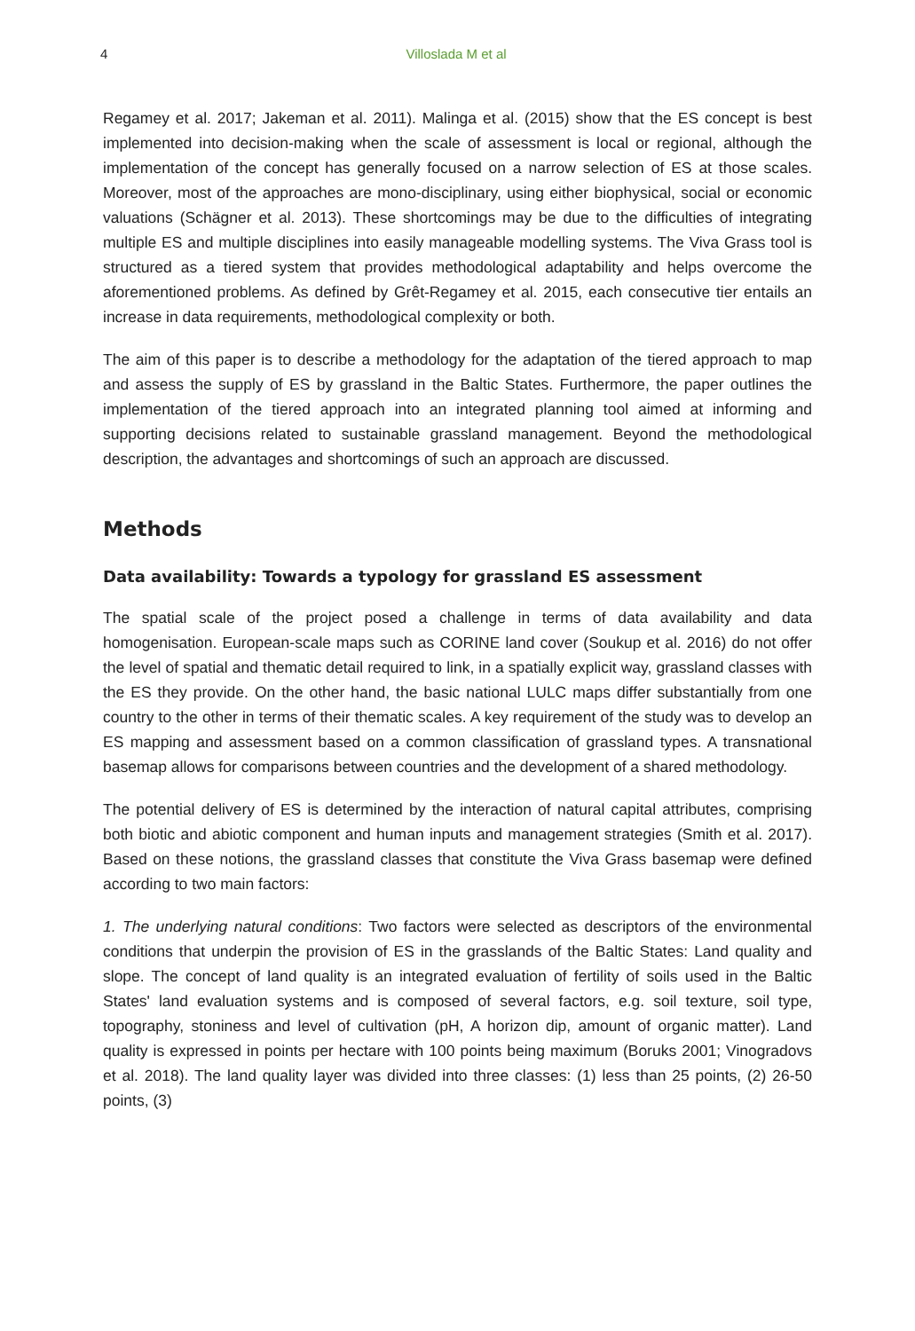4 Villoslada M et al
Regamey et al. 2017; Jakeman et al. 2011). Malinga et al. (2015) show that the ES concept is best implemented into decision-making when the scale of assessment is local or regional, although the implementation of the concept has generally focused on a narrow selection of ES at those scales. Moreover, most of the approaches are mono-disciplinary, using either biophysical, social or economic valuations (Schägner et al. 2013). These shortcomings may be due to the difficulties of integrating multiple ES and multiple disciplines into easily manageable modelling systems. The Viva Grass tool is structured as a tiered system that provides methodological adaptability and helps overcome the aforementioned problems. As defined by Grêt-Regamey et al. 2015, each consecutive tier entails an increase in data requirements, methodological complexity or both.
The aim of this paper is to describe a methodology for the adaptation of the tiered approach to map and assess the supply of ES by grassland in the Baltic States. Furthermore, the paper outlines the implementation of the tiered approach into an integrated planning tool aimed at informing and supporting decisions related to sustainable grassland management. Beyond the methodological description, the advantages and shortcomings of such an approach are discussed.
Methods
Data availability: Towards a typology for grassland ES assessment
The spatial scale of the project posed a challenge in terms of data availability and data homogenisation. European-scale maps such as CORINE land cover (Soukup et al. 2016) do not offer the level of spatial and thematic detail required to link, in a spatially explicit way, grassland classes with the ES they provide. On the other hand, the basic national LULC maps differ substantially from one country to the other in terms of their thematic scales. A key requirement of the study was to develop an ES mapping and assessment based on a common classification of grassland types. A transnational basemap allows for comparisons between countries and the development of a shared methodology.
The potential delivery of ES is determined by the interaction of natural capital attributes, comprising both biotic and abiotic component and human inputs and management strategies (Smith et al. 2017). Based on these notions, the grassland classes that constitute the Viva Grass basemap were defined according to two main factors:
1. The underlying natural conditions: Two factors were selected as descriptors of the environmental conditions that underpin the provision of ES in the grasslands of the Baltic States: Land quality and slope. The concept of land quality is an integrated evaluation of fertility of soils used in the Baltic States' land evaluation systems and is composed of several factors, e.g. soil texture, soil type, topography, stoniness and level of cultivation (pH, A horizon dip, amount of organic matter). Land quality is expressed in points per hectare with 100 points being maximum (Boruks 2001; Vinogradovs et al. 2018). The land quality layer was divided into three classes: (1) less than 25 points, (2) 26-50 points, (3)